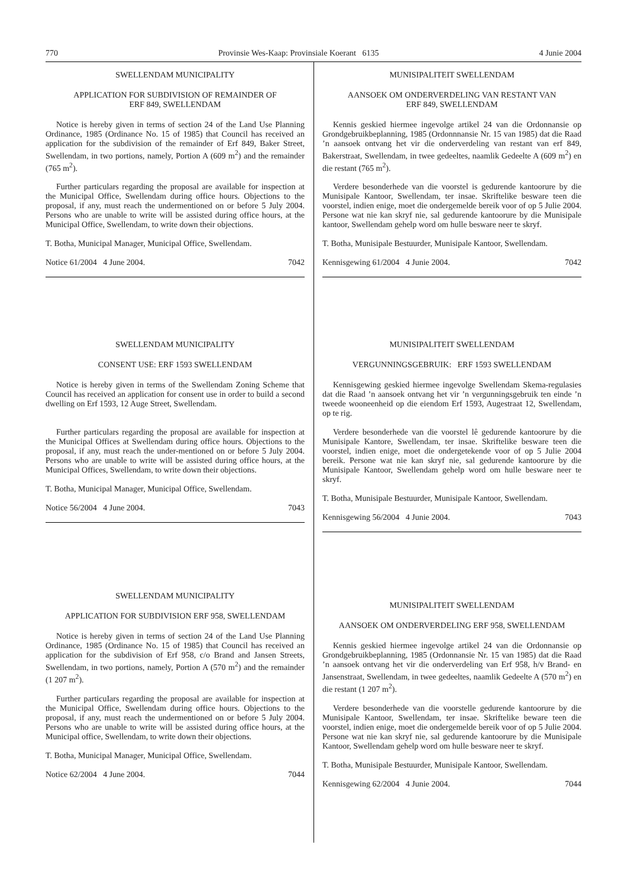770 Provinsie Wes-Kaap: Provinsiale Koerant 6135 4 Junie 2004
SWELLENDAM MUNICIPALITY
APPLICATION FOR SUBDIVISION OF REMAINDER OF
ERF 849, SWELLENDAM
Notice is hereby given in terms of section 24 of the Land Use Planning Ordinance, 1985 (Ordinance No. 15 of 1985) that Council has received an application for the subdivision of the remainder of Erf 849, Baker Street, Swellendam, in two portions, namely, Portion A (609 m<sup>2</sup>) and the remainder (765 m<sup>2</sup>).
Further particulars regarding the proposal are available for inspection at the Municipal Office, Swellendam during office hours. Objections to the proposal, if any, must reach the undermentioned on or before 5 July 2004. Persons who are unable to write will be assisted during office hours, at the Municipal Office, Swellendam, to write down their objections.
T. Botha, Municipal Manager, Municipal Office, Swellendam.
Notice 61/2004 4 June 2004. 7042
SWELLENDAM MUNICIPALITY
CONSENT USE: ERF 1593 SWELLENDAM
Notice is hereby given in terms of the Swellendam Zoning Scheme that Council has received an application for consent use in order to build a second dwelling on Erf 1593, 12 Auge Street, Swellendam.
Further particulars regarding the proposal are available for inspection at the Municipal Offices at Swellendam during office hours. Objections to the proposal, if any, must reach the under-mentioned on or before 5 July 2004. Persons who are unable to write will be assisted during office hours, at the Municipal Offices, Swellendam, to write down their objections.
T. Botha, Municipal Manager, Municipal Office, Swellendam.
Notice 56/2004 4 June 2004. 7043
SWELLENDAM MUNICIPALITY
APPLICATION FOR SUBDIVISION ERF 958, SWELLENDAM
Notice is hereby given in terms of section 24 of the Land Use Planning Ordinance, 1985 (Ordinance No. 15 of 1985) that Council has received an application for the subdivision of Erf 958, c/o Brand and Jansen Streets, Swellendam, in two portions, namely, Portion A (570 m<sup>2</sup>) and the remainder (1 207 m<sup>2</sup>).
Further particuIars regarding the proposal are available for inspection at the Municipal Office, Swellendam during office hours. Objections to the proposal, if any, must reach the undermentioned on or before 5 July 2004. Persons who are unable to write will be assisted during office hours, at the Municipal office, Swellendam, to write down their objections.
T. Botha, Municipal Manager, Municipal Office, Swellendam.
Notice 62/2004 4 June 2004. 7044
MUNISIPALITEIT SWELLENDAM
AANSOEK OM ONDERVERDELING VAN RESTANT VAN
ERF 849, SWELLENDAM
Kennis geskied hiermee ingevolge artikel 24 van die Ordonnansie op Grondgebruikbeplanning, 1985 (Ordonnnansie Nr. 15 van 1985) dat die Raad ’n aansoek ontvang het vir die onderverdeling van restant van erf 849, Bakerstraat, Swellendam, in twee gedeeltes, naamlik Gedeelte A (609 m<sup>2</sup>) en die restant (765 m<sup>2</sup>).
Verdere besonderhede van die voorstel is gedurende kantoorure by die Munisipale Kantoor, Swellendam, ter insae. Skriftelike besware teen die voorstel, indien enige, moet die ondergemelde bereik voor of op 5 Julie 2004. Persone wat nie kan skryf nie, sal gedurende kantoorure by die Munisipale kantoor, Swellendam gehelp word om hulle besware neer te skryf.
T. Botha, Munisipale Bestuurder, Munisipale Kantoor, Swellendam.
Kennisgewing 61/2004 4 Junie 2004. 7042
MUNISIPALITEIT SWELLENDAM
VERGUNNINGSGEBRUIK: ERF 1593 SWELLENDAM
Kennisgewing geskied hiermee ingevolge Swellendam Skema-regulasies dat die Raad ’n aansoek ontvang het vir ’n vergunningsgebruik ten einde ’n tweede wooneenheid op die eiendom Erf 1593, Augestraat 12, Swellendam, op te rig.
Verdere besonderhede van die voorstel lê gedurende kantoorure by die Munisipale Kantore, Swellendam, ter insae. Skriftelike besware teen die voorstel, indien enige, moet die ondergetekende voor of op 5 Julie 2004 bereik. Persone wat nie kan skryf nie, sal gedurende kantoorure by die Munisipale Kantoor, Swellendam gehelp word om hulle besware neer te skryf.
T. Botha, Munisipale Bestuurder, Munisipale Kantoor, Swellendam.
Kennisgewing 56/2004 4 Junie 2004. 7043
MUNISIPALITEIT SWELLENDAM
AANSOEK OM ONDERVERDELING ERF 958, SWELLENDAM
Kennis geskied hiermee ingevolge artikel 24 van die Ordonnansie op Grondgebruikbeplanning, 1985 (Ordonnansie Nr. 15 van 1985) dat die Raad ’n aansoek ontvang het vir die onderverdeling van Erf 958, h/v Brand- en Jansenstraat, Swellendam, in twee gedeeltes, naamlik Gedeelte A (570 m<sup>2</sup>) en die restant (1 207 m<sup>2</sup>).
Verdere besonderhede van die voorstelle gedurende kantoorure by die Munisipale Kantoor, Swellendam, ter insae. Skriftelike beware teen die voorstel, indien enige, moet die ondergemelde bereik voor of op 5 Julie 2004. Persone wat nie kan skryf nie, sal gedurende kantoorure by die Munisipale Kantoor, Swellendam gehelp word om hulle besware neer te skryf.
T. Botha, Munisipale Bestuurder, Munisipale Kantoor, Swellendam.
Kennisgewing 62/2004 4 Junie 2004. 7044